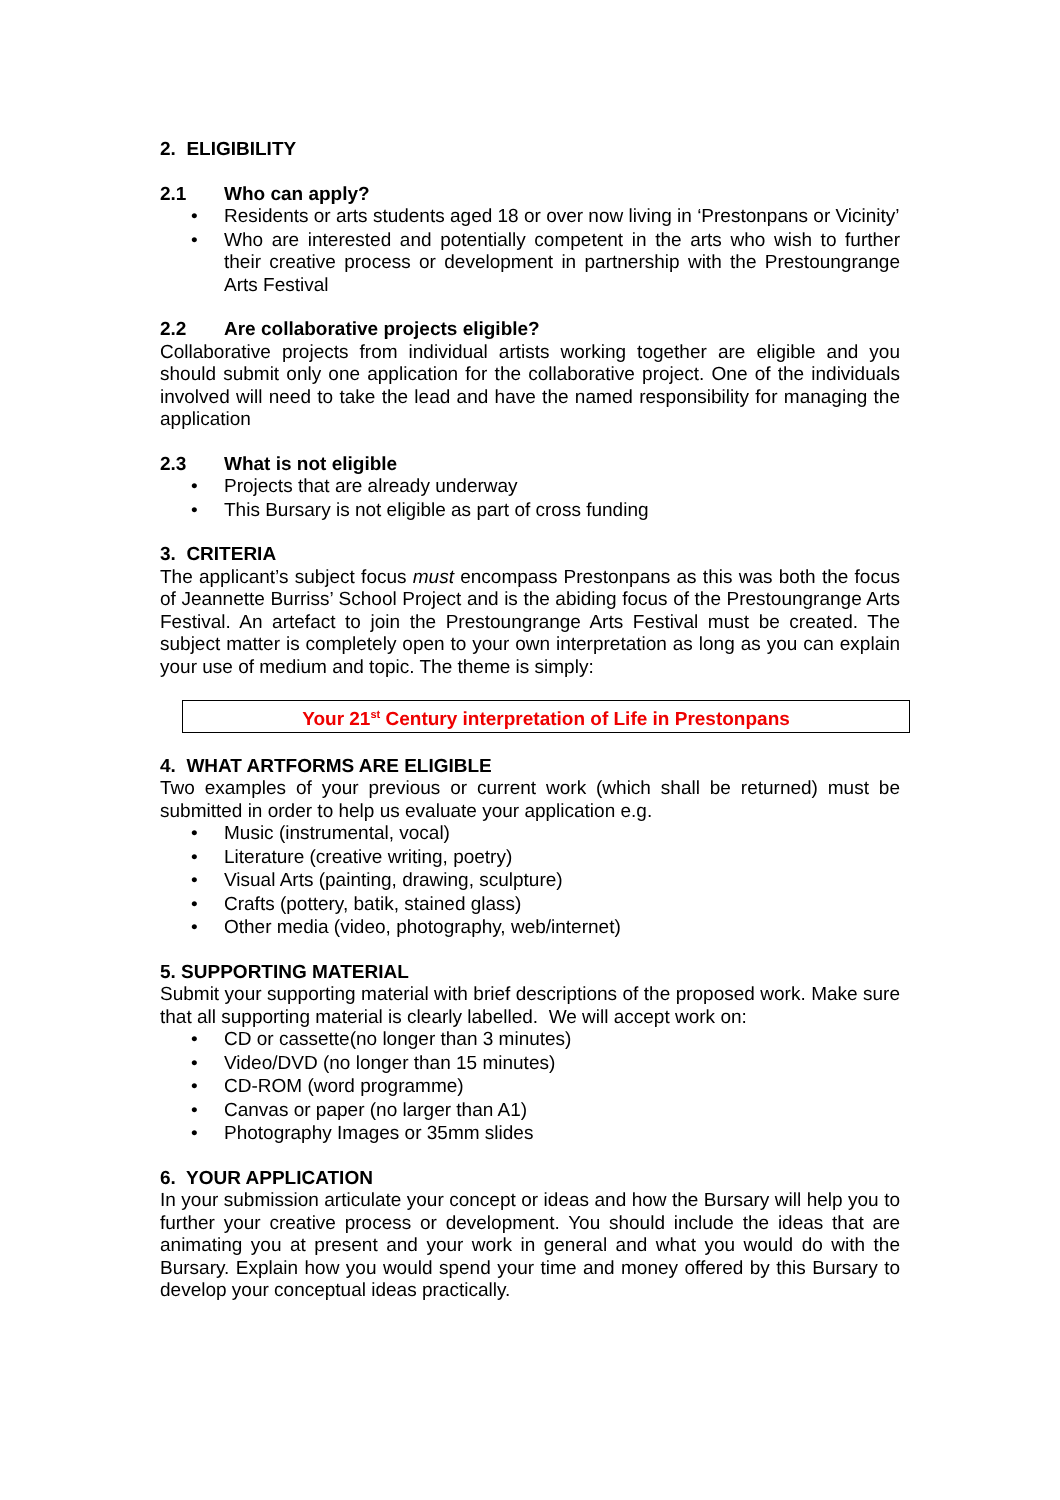2. ELIGIBILITY
2.1 Who can apply?
• Residents or arts students aged 18 or over now living in ‘Prestonpans or Vicinity’
• Who are interested and potentially competent in the arts who wish to further their creative process or development in partnership with the Prestoungrange Arts Festival
2.2 Are collaborative projects eligible?
Collaborative projects from individual artists working together are eligible and you should submit only one application for the collaborative project. One of the individuals involved will need to take the lead and have the named responsibility for managing the application
2.3 What is not eligible
• Projects that are already underway
• This Bursary is not eligible as part of cross funding
3. CRITERIA
The applicant’s subject focus must encompass Prestonpans as this was both the focus of Jeannette Burriss’ School Project and is the abiding focus of the Prestoungrange Arts Festival. An artefact to join the Prestoungrange Arts Festival must be created. The subject matter is completely open to your own interpretation as long as you can explain your use of medium and topic. The theme is simply:
Your 21<sup>st</sup> Century interpretation of Life in Prestonpans
4. WHAT ARTFORMS ARE ELIGIBLE
Two examples of your previous or current work (which shall be returned) must be submitted in order to help us evaluate your application e.g.
• Music (instrumental, vocal)
• Literature (creative writing, poetry)
• Visual Arts (painting, drawing, sculpture)
• Crafts (pottery, batik, stained glass)
• Other media (video, photography, web/internet)
5. SUPPORTING MATERIAL
Submit your supporting material with brief descriptions of the proposed work. Make sure that all supporting material is clearly labelled. We will accept work on:
• CD or cassette(no longer than 3 minutes)
• Video/DVD (no longer than 15 minutes)
• CD-ROM (word programme)
• Canvas or paper (no larger than A1)
• Photography Images or 35mm slides
6. YOUR APPLICATION
In your submission articulate your concept or ideas and how the Bursary will help you to further your creative process or development. You should include the ideas that are animating you at present and your work in general and what you would do with the Bursary. Explain how you would spend your time and money offered by this Bursary to develop your conceptual ideas practically.